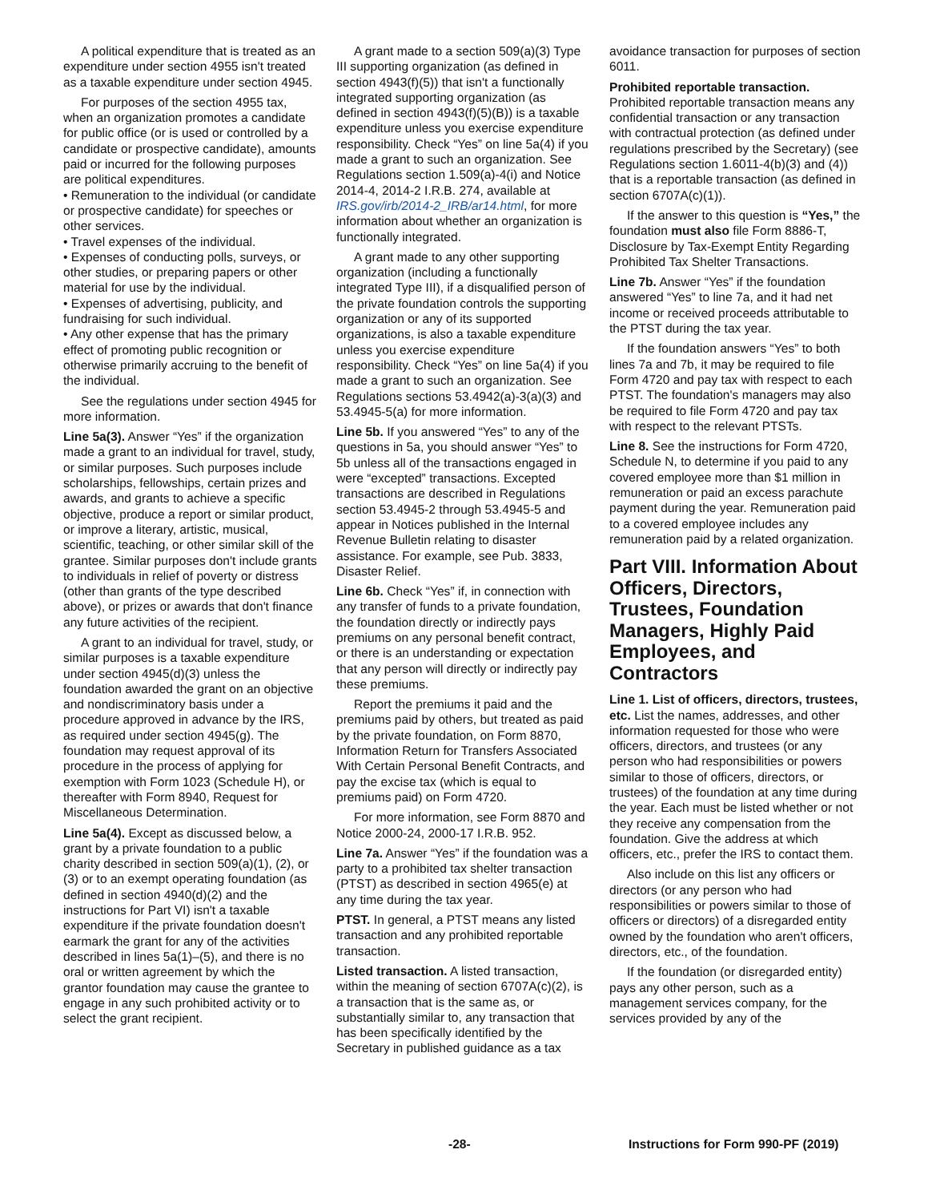A political expenditure that is treated as an expenditure under section 4955 isn't treated as a taxable expenditure under section 4945.
For purposes of the section 4955 tax, when an organization promotes a candidate for public office (or is used or controlled by a candidate or prospective candidate), amounts paid or incurred for the following purposes are political expenditures.
• Remuneration to the individual (or candidate or prospective candidate) for speeches or other services.
• Travel expenses of the individual.
• Expenses of conducting polls, surveys, or other studies, or preparing papers or other material for use by the individual.
• Expenses of advertising, publicity, and fundraising for such individual.
• Any other expense that has the primary effect of promoting public recognition or otherwise primarily accruing to the benefit of the individual.
See the regulations under section 4945 for more information.
Line 5a(3). Answer “Yes” if the organization made a grant to an individual for travel, study, or similar purposes. Such purposes include scholarships, fellowships, certain prizes and awards, and grants to achieve a specific objective, produce a report or similar product, or improve a literary, artistic, musical, scientific, teaching, or other similar skill of the grantee. Similar purposes don't include grants to individuals in relief of poverty or distress (other than grants of the type described above), or prizes or awards that don't finance any future activities of the recipient.
A grant to an individual for travel, study, or similar purposes is a taxable expenditure under section 4945(d)(3) unless the foundation awarded the grant on an objective and nondiscriminatory basis under a procedure approved in advance by the IRS, as required under section 4945(g). The foundation may request approval of its procedure in the process of applying for exemption with Form 1023 (Schedule H), or thereafter with Form 8940, Request for Miscellaneous Determination.
Line 5a(4). Except as discussed below, a grant by a private foundation to a public charity described in section 509(a)(1), (2), or (3) or to an exempt operating foundation (as defined in section 4940(d)(2) and the instructions for Part VI) isn't a taxable expenditure if the private foundation doesn't earmark the grant for any of the activities described in lines 5a(1)–(5), and there is no oral or written agreement by which the grantor foundation may cause the grantee to engage in any such prohibited activity or to select the grant recipient.
A grant made to a section 509(a)(3) Type III supporting organization (as defined in section 4943(f)(5)) that isn't a functionally integrated supporting organization (as defined in section 4943(f)(5)(B)) is a taxable expenditure unless you exercise expenditure responsibility. Check “Yes” on line 5a(4) if you made a grant to such an organization. See Regulations section 1.509(a)-4(i) and Notice 2014-4, 2014-2 I.R.B. 274, available at IRS.gov/irb/2014-2_IRB/ar14.html, for more information about whether an organization is functionally integrated.
A grant made to any other supporting organization (including a functionally integrated Type III), if a disqualified person of the private foundation controls the supporting organization or any of its supported organizations, is also a taxable expenditure unless you exercise expenditure responsibility. Check “Yes” on line 5a(4) if you made a grant to such an organization. See Regulations sections 53.4942(a)-3(a)(3) and 53.4945-5(a) for more information.
Line 5b. If you answered “Yes” to any of the questions in 5a, you should answer “Yes” to 5b unless all of the transactions engaged in were “excepted” transactions. Excepted transactions are described in Regulations section 53.4945-2 through 53.4945-5 and appear in Notices published in the Internal Revenue Bulletin relating to disaster assistance. For example, see Pub. 3833, Disaster Relief.
Line 6b. Check “Yes” if, in connection with any transfer of funds to a private foundation, the foundation directly or indirectly pays premiums on any personal benefit contract, or there is an understanding or expectation that any person will directly or indirectly pay these premiums.
Report the premiums it paid and the premiums paid by others, but treated as paid by the private foundation, on Form 8870, Information Return for Transfers Associated With Certain Personal Benefit Contracts, and pay the excise tax (which is equal to premiums paid) on Form 4720.
For more information, see Form 8870 and Notice 2000-24, 2000-17 I.R.B. 952.
Line 7a. Answer “Yes” if the foundation was a party to a prohibited tax shelter transaction (PTST) as described in section 4965(e) at any time during the tax year.
PTST. In general, a PTST means any listed transaction and any prohibited reportable transaction.
Listed transaction. A listed transaction, within the meaning of section 6707A(c)(2), is a transaction that is the same as, or substantially similar to, any transaction that has been specifically identified by the Secretary in published guidance as a tax
avoidance transaction for purposes of section 6011.
Prohibited reportable transaction. Prohibited reportable transaction means any confidential transaction or any transaction with contractual protection (as defined under regulations prescribed by the Secretary) (see Regulations section 1.6011-4(b)(3) and (4)) that is a reportable transaction (as defined in section 6707A(c)(1)).
If the answer to this question is “Yes,” the foundation must also file Form 8886-T, Disclosure by Tax-Exempt Entity Regarding Prohibited Tax Shelter Transactions.
Line 7b. Answer “Yes” if the foundation answered “Yes” to line 7a, and it had net income or received proceeds attributable to the PTST during the tax year.
If the foundation answers “Yes” to both lines 7a and 7b, it may be required to file Form 4720 and pay tax with respect to each PTST. The foundation's managers may also be required to file Form 4720 and pay tax with respect to the relevant PTSTs.
Line 8. See the instructions for Form 4720, Schedule N, to determine if you paid to any covered employee more than $1 million in remuneration or paid an excess parachute payment during the year. Remuneration paid to a covered employee includes any remuneration paid by a related organization.
Part VIII. Information About Officers, Directors, Trustees, Foundation Managers, Highly Paid Employees, and Contractors
Line 1. List of officers, directors, trustees, etc. List the names, addresses, and other information requested for those who were officers, directors, and trustees (or any person who had responsibilities or powers similar to those of officers, directors, or trustees) of the foundation at any time during the year. Each must be listed whether or not they receive any compensation from the foundation. Give the address at which officers, etc., prefer the IRS to contact them.
Also include on this list any officers or directors (or any person who had responsibilities or powers similar to those of officers or directors) of a disregarded entity owned by the foundation who aren't officers, directors, etc., of the foundation.
If the foundation (or disregarded entity) pays any other person, such as a management services company, for the services provided by any of the
-28- Instructions for Form 990-PF (2019)